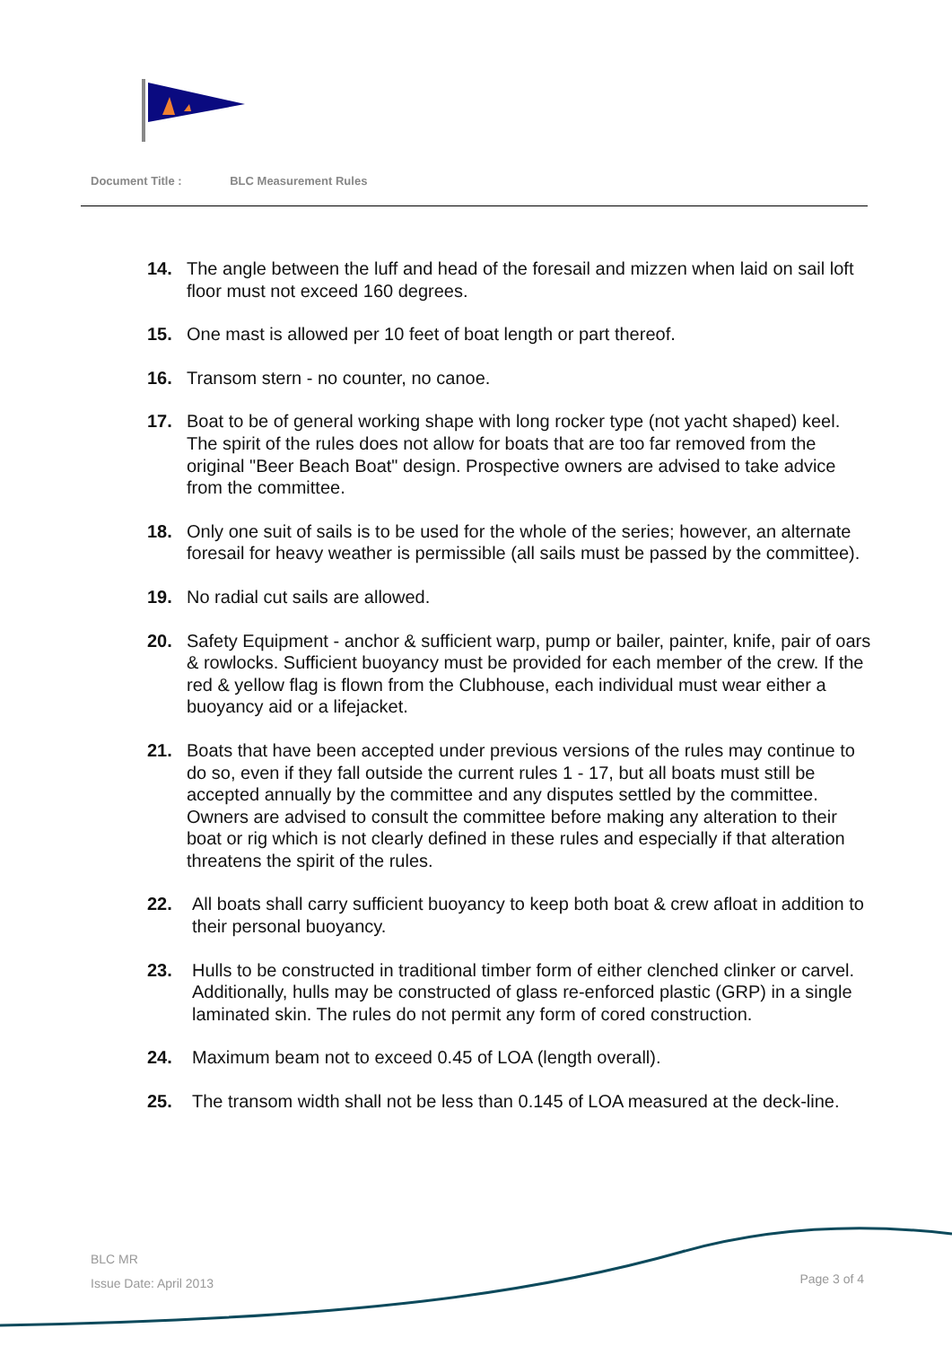Document Title : BLC Measurement Rules
14. The angle between the luff and head of the foresail and mizzen when laid on sail loft floor must not exceed 160 degrees.
15. One mast is allowed per 10 feet of boat length or part thereof.
16. Transom stern - no counter, no canoe.
17. Boat to be of general working shape with long rocker type (not yacht shaped) keel. The spirit of the rules does not allow for boats that are too far removed from the original "Beer Beach Boat" design. Prospective owners are advised to take advice from the committee.
18. Only one suit of sails is to be used for the whole of the series; however, an alternate foresail for heavy weather is permissible (all sails must be passed by the committee).
19. No radial cut sails are allowed.
20. Safety Equipment - anchor & sufficient warp, pump or bailer, painter, knife, pair of oars & rowlocks. Sufficient buoyancy must be provided for each member of the crew. If the red & yellow flag is flown from the Clubhouse, each individual must wear either a buoyancy aid or a lifejacket.
21. Boats that have been accepted under previous versions of the rules may continue to do so, even if they fall outside the current rules 1 - 17, but all boats must still be accepted annually by the committee and any disputes settled by the committee. Owners are advised to consult the committee before making any alteration to their boat or rig which is not clearly defined in these rules and especially if that alteration threatens the spirit of the rules.
22. All boats shall carry sufficient buoyancy to keep both boat & crew afloat in addition to their personal buoyancy.
23. Hulls to be constructed in traditional timber form of either clenched clinker or carvel. Additionally, hulls may be constructed of glass re-enforced plastic (GRP) in a single laminated skin. The rules do not permit any form of cored construction.
24. Maximum beam not to exceed 0.45 of LOA (length overall).
25. The transom width shall not be less than 0.145 of LOA measured at the deck-line.
BLC MR
Issue Date: April 2013
Page 3 of 4